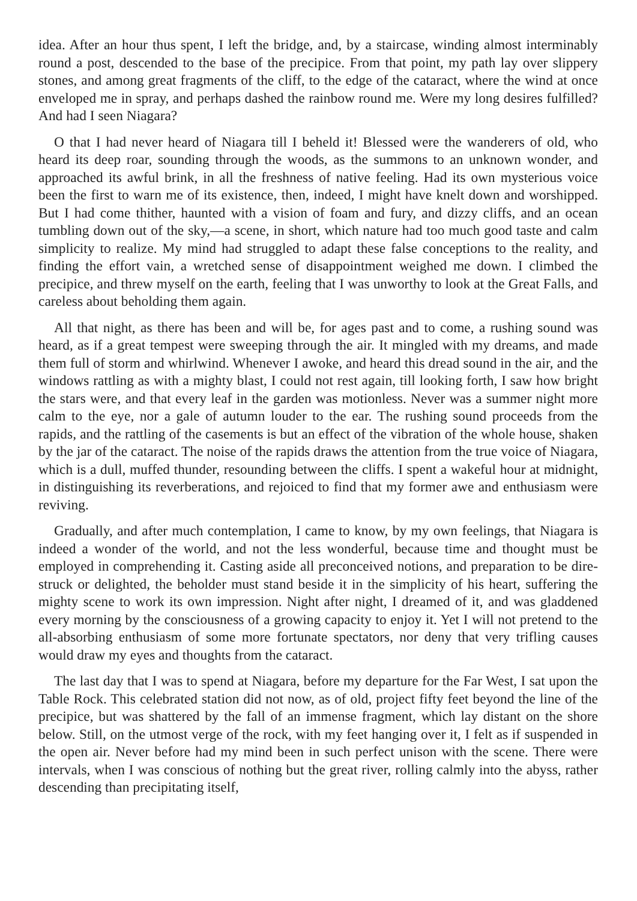idea. After an hour thus spent, I left the bridge, and, by a staircase, winding almost interminably round a post, descended to the base of the precipice. From that point, my path lay over slippery stones, and among great fragments of the cliff, to the edge of the cataract, where the wind at once enveloped me in spray, and perhaps dashed the rainbow round me. Were my long desires fulfilled? And had I seen Niagara?
O that I had never heard of Niagara till I beheld it! Blessed were the wanderers of old, who heard its deep roar, sounding through the woods, as the summons to an unknown wonder, and approached its awful brink, in all the freshness of native feeling. Had its own mysterious voice been the first to warn me of its existence, then, indeed, I might have knelt down and worshipped. But I had come thither, haunted with a vision of foam and fury, and dizzy cliffs, and an ocean tumbling down out of the sky,—a scene, in short, which nature had too much good taste and calm simplicity to realize. My mind had struggled to adapt these false conceptions to the reality, and finding the effort vain, a wretched sense of disappointment weighed me down. I climbed the precipice, and threw myself on the earth, feeling that I was unworthy to look at the Great Falls, and careless about beholding them again.
All that night, as there has been and will be, for ages past and to come, a rushing sound was heard, as if a great tempest were sweeping through the air. It mingled with my dreams, and made them full of storm and whirlwind. Whenever I awoke, and heard this dread sound in the air, and the windows rattling as with a mighty blast, I could not rest again, till looking forth, I saw how bright the stars were, and that every leaf in the garden was motionless. Never was a summer night more calm to the eye, nor a gale of autumn louder to the ear. The rushing sound proceeds from the rapids, and the rattling of the casements is but an effect of the vibration of the whole house, shaken by the jar of the cataract. The noise of the rapids draws the attention from the true voice of Niagara, which is a dull, muffed thunder, resounding between the cliffs. I spent a wakeful hour at midnight, in distinguishing its reverberations, and rejoiced to find that my former awe and enthusiasm were reviving.
Gradually, and after much contemplation, I came to know, by my own feelings, that Niagara is indeed a wonder of the world, and not the less wonderful, because time and thought must be employed in comprehending it. Casting aside all preconceived notions, and preparation to be dire-struck or delighted, the beholder must stand beside it in the simplicity of his heart, suffering the mighty scene to work its own impression. Night after night, I dreamed of it, and was gladdened every morning by the consciousness of a growing capacity to enjoy it. Yet I will not pretend to the all-absorbing enthusiasm of some more fortunate spectators, nor deny that very trifling causes would draw my eyes and thoughts from the cataract.
The last day that I was to spend at Niagara, before my departure for the Far West, I sat upon the Table Rock. This celebrated station did not now, as of old, project fifty feet beyond the line of the precipice, but was shattered by the fall of an immense fragment, which lay distant on the shore below. Still, on the utmost verge of the rock, with my feet hanging over it, I felt as if suspended in the open air. Never before had my mind been in such perfect unison with the scene. There were intervals, when I was conscious of nothing but the great river, rolling calmly into the abyss, rather descending than precipitating itself,